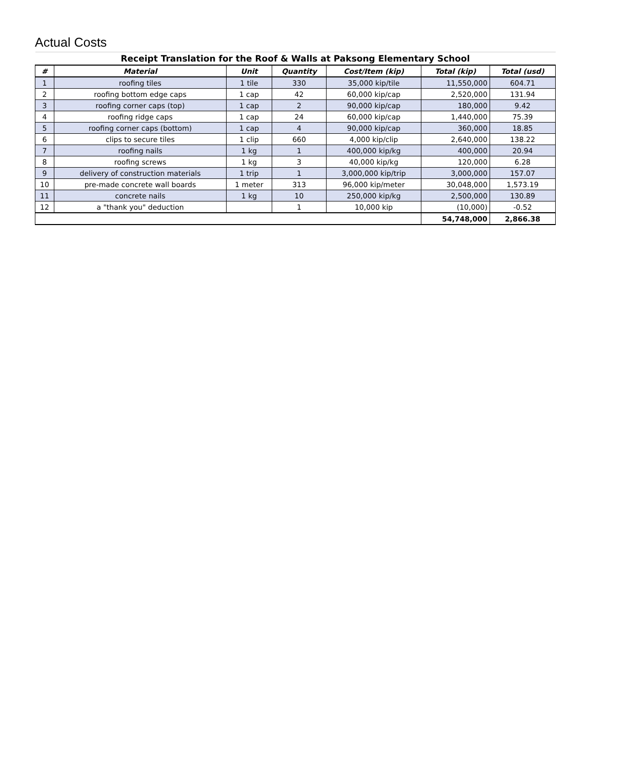Actual Costs
| Receipt Translation for the Roof & Walls at Paksong Elementary School | | | | | | |
| # | Material | Unit | Quantity | Cost/Item (kip) | Total (kip) | Total (usd) |
| 1 | roofing tiles | 1 tile | 330 | 35,000 kip/tile | 11,550,000 | 604.71 |
| 2 | roofing bottom edge caps | 1 cap | 42 | 60,000 kip/cap | 2,520,000 | 131.94 |
| 3 | roofing corner caps (top) | 1 cap | 2 | 90,000 kip/cap | 180,000 | 9.42 |
| 4 | roofing ridge caps | 1 cap | 24 | 60,000 kip/cap | 1,440,000 | 75.39 |
| 5 | roofing corner caps (bottom) | 1 cap | 4 | 90,000 kip/cap | 360,000 | 18.85 |
| 6 | clips to secure tiles | 1 clip | 660 | 4,000 kip/clip | 2,640,000 | 138.22 |
| 7 | roofing nails | 1 kg | 1 | 400,000 kip/kg | 400,000 | 20.94 |
| 8 | roofing screws | 1 kg | 3 | 40,000 kip/kg | 120,000 | 6.28 |
| 9 | delivery of construction materials | 1 trip | 1 | 3,000,000 kip/trip | 3,000,000 | 157.07 |
| 10 | pre-made concrete wall boards | 1 meter | 313 | 96,000 kip/meter | 30,048,000 | 1,573.19 |
| 11 | concrete nails | 1 kg | 10 | 250,000 kip/kg | 2,500,000 | 130.89 |
| 12 | a "thank you" deduction | | 1 | 10,000 kip | (10,000) | -0.52 |
| | | | | | 54,748,000 | 2,866.38 |